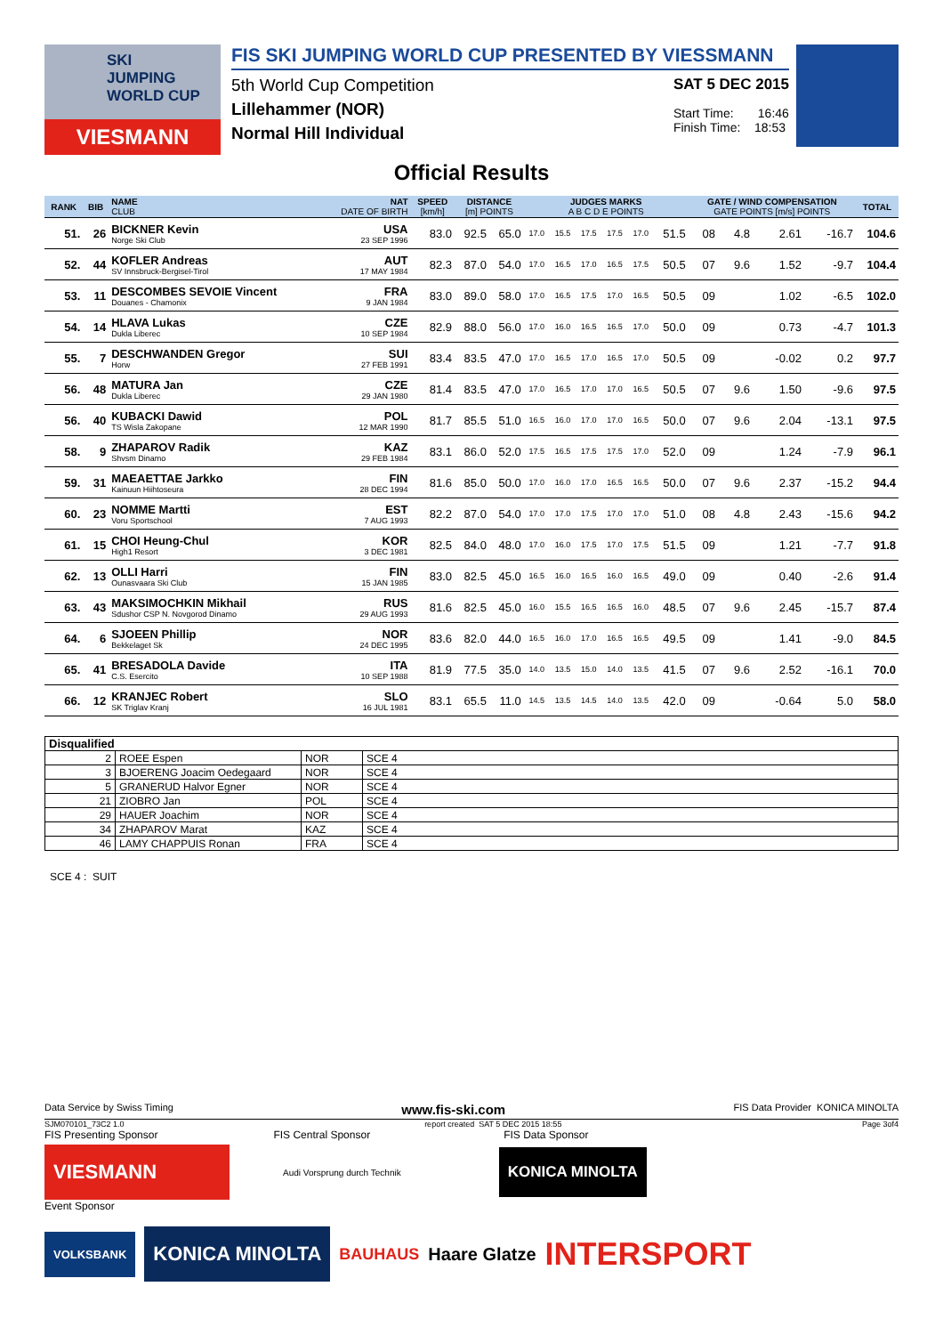SKI
JUMPING
WORLD CUP
VIESMANN
FIS SKI JUMPING WORLD CUP PRESENTED BY VIESSMANN
5th World Cup Competition
Lillehammer (NOR)
Normal Hill Individual
SAT 5 DEC 2015
Start Time: 16:46
Finish Time: 18:53
Official Results
| RANK | BIB | NAME CLUB | NAT DATE OF BIRTH | SPEED [km/h] | DISTANCE [m] POINTS | | JUDGES MARKS A B C D E POINTS | | | | | | GATE / WIND COMPENSATION GATE POINTS [m/s] POINTS | | | | TOTAL |
| --- | --- | --- | --- | --- | --- | --- | --- | --- | --- | --- | --- | --- | --- | --- | --- | --- | --- |
| 51. | 26 | BICKNER Kevin Norge Ski Club | USA 23 SEP 1996 | 83.0 | 92.5 | 65.0 | 17.0 | 15.5 | 17.5 | 17.5 | 17.0 | 51.5 | 08 | 4.8 | 2.61 | -16.7 | 104.6 |
| 52. | 44 | KOFLER Andreas SV Innsbruck-Bergisel-Tirol | AUT 17 MAY 1984 | 82.3 | 87.0 | 54.0 | 17.0 | 16.5 | 17.0 | 16.5 | 17.5 | 50.5 | 07 | 9.6 | 1.52 | -9.7 | 104.4 |
| 53. | 11 | DESCOMBES SEVOIE Vincent Douanes - Chamonix | FRA 9 JAN 1984 | 83.0 | 89.0 | 58.0 | 17.0 | 16.5 | 17.5 | 17.0 | 16.5 | 50.5 | 09 | | 1.02 | -6.5 | 102.0 |
| 54. | 14 | HLAVA Lukas Dukla Liberec | CZE 10 SEP 1984 | 82.9 | 88.0 | 56.0 | 17.0 | 16.0 | 16.5 | 16.5 | 17.0 | 50.0 | 09 | | 0.73 | -4.7 | 101.3 |
| 55. | 7 | DESCHWANDEN Gregor Horw | SUI 27 FEB 1991 | 83.4 | 83.5 | 47.0 | 17.0 | 16.5 | 17.0 | 16.5 | 17.0 | 50.5 | 09 | | -0.02 | 0.2 | 97.7 |
| 56. | 48 | MATURA Jan Dukla Liberec | CZE 29 JAN 1980 | 81.4 | 83.5 | 47.0 | 17.0 | 16.5 | 17.0 | 17.0 | 16.5 | 50.5 | 07 | 9.6 | 1.50 | -9.6 | 97.5 |
| 56. | 40 | KUBACKI Dawid TS Wisla Zakopane | POL 12 MAR 1990 | 81.7 | 85.5 | 51.0 | 16.5 | 16.0 | 17.0 | 17.0 | 16.5 | 50.0 | 07 | 9.6 | 2.04 | -13.1 | 97.5 |
| 58. | 9 | ZHAPAROV Radik Shvsm Dinamo | KAZ 29 FEB 1984 | 83.1 | 86.0 | 52.0 | 17.5 | 16.5 | 17.5 | 17.5 | 17.0 | 52.0 | 09 | | 1.24 | -7.9 | 96.1 |
| 59. | 31 | MAEAETTAE Jarkko Kainuun Hiihtoseura | FIN 28 DEC 1994 | 81.6 | 85.0 | 50.0 | 17.0 | 16.0 | 17.0 | 16.5 | 16.5 | 50.0 | 07 | 9.6 | 2.37 | -15.2 | 94.4 |
| 60. | 23 | NOMME Martti Voru Sportschool | EST 7 AUG 1993 | 82.2 | 87.0 | 54.0 | 17.0 | 17.0 | 17.5 | 17.0 | 17.0 | 51.0 | 08 | 4.8 | 2.43 | -15.6 | 94.2 |
| 61. | 15 | CHOI Heung-Chul High1 Resort | KOR 3 DEC 1981 | 82.5 | 84.0 | 48.0 | 17.0 | 16.0 | 17.5 | 17.0 | 17.5 | 51.5 | 09 | | 1.21 | -7.7 | 91.8 |
| 62. | 13 | OLLI Harri Ounasvaara Ski Club | FIN 15 JAN 1985 | 83.0 | 82.5 | 45.0 | 16.5 | 16.0 | 16.5 | 16.0 | 16.5 | 49.0 | 09 | | 0.40 | -2.6 | 91.4 |
| 63. | 43 | MAKSIMOCHKIN Mikhail Sdushor CSP N. Novgorod Dinamo | RUS 29 AUG 1993 | 81.6 | 82.5 | 45.0 | 16.0 | 15.5 | 16.5 | 16.5 | 16.0 | 48.5 | 07 | 9.6 | 2.45 | -15.7 | 87.4 |
| 64. | 6 | SJOEEN Phillip Bekkelaget Sk | NOR 24 DEC 1995 | 83.6 | 82.0 | 44.0 | 16.5 | 16.0 | 17.0 | 16.5 | 16.5 | 49.5 | 09 | | 1.41 | -9.0 | 84.5 |
| 65. | 41 | BRESADOLA Davide C.S. Esercito | ITA 10 SEP 1988 | 81.9 | 77.5 | 35.0 | 14.0 | 13.5 | 15.0 | 14.0 | 13.5 | 41.5 | 07 | 9.6 | 2.52 | -16.1 | 70.0 |
| 66. | 12 | KRANJEC Robert SK Triglav Kranj | SLO 16 JUL 1981 | 83.1 | 65.5 | 11.0 | 14.5 | 13.5 | 14.5 | 14.0 | 13.5 | 42.0 | 09 | | -0.64 | 5.0 | 58.0 |
| Disqualified | | | |
| 2 | ROEE Espen | NOR | SCE 4 |
| 3 | BJOERENG Joacim Oedegaard | NOR | SCE 4 |
| 5 | GRANERUD Halvor Egner | NOR | SCE 4 |
| 21 | ZIOBRO Jan | POL | SCE 4 |
| 29 | HAUER Joachim | NOR | SCE 4 |
| 34 | ZHAPAROV Marat | KAZ | SCE 4 |
| 46 | LAMY CHAPPUIS Ronan | FRA | SCE 4 |
SCE 4 : SUIT
Data Service by Swiss Timing www.fis-ski.com FIS Data Provider KONICA MINOLTA
SJM070101_73C2 1.0 report created SAT 5 DEC 2015 18:55 Page 3of4
FIS Presenting Sponsor FIS Central Sponsor FIS Data Sponsor
VIESMANN Audi Vorsprung durch Technik KONICA MINOLTA
Event Sponsor
VOLKSBANK KONICA MINOLTA BAUHAUS Haare Glatze INTERSPORT